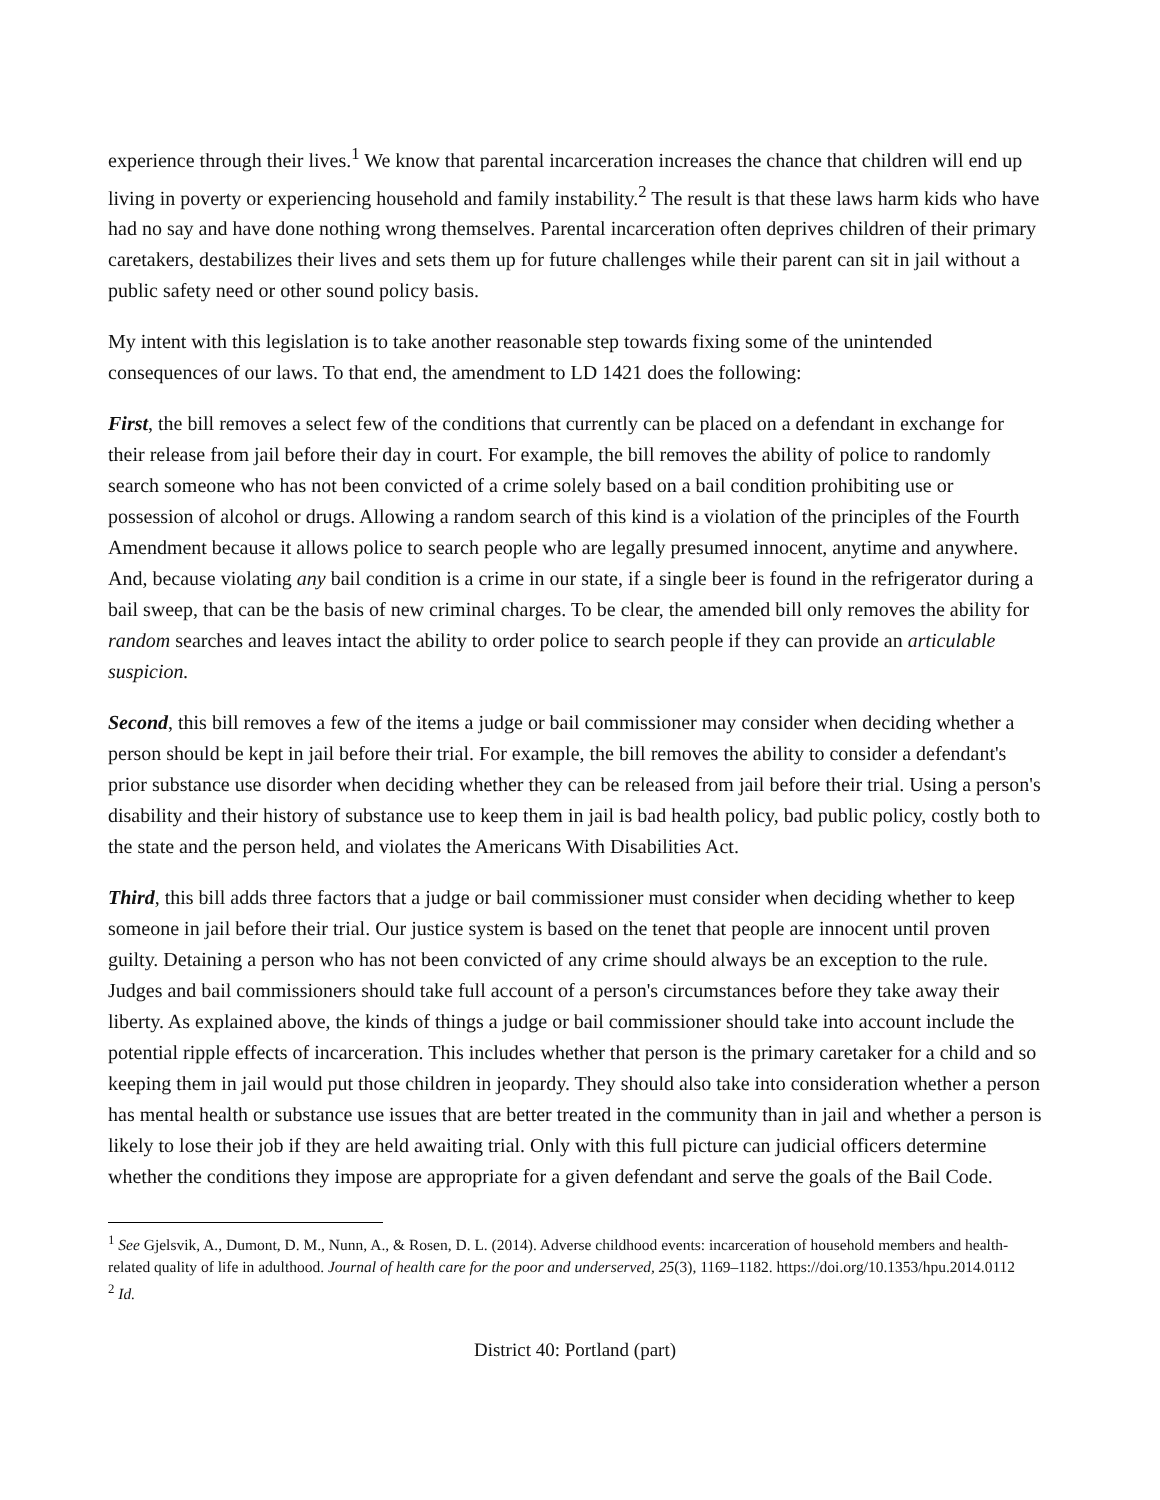experience through their lives.<sup>1</sup> We know that parental incarceration increases the chance that children will end up living in poverty or experiencing household and family instability.<sup>2</sup> The result is that these laws harm kids who have had no say and have done nothing wrong themselves. Parental incarceration often deprives children of their primary caretakers, destabilizes their lives and sets them up for future challenges while their parent can sit in jail without a public safety need or other sound policy basis.
My intent with this legislation is to take another reasonable step towards fixing some of the unintended consequences of our laws. To that end, the amendment to LD 1421 does the following:
First, the bill removes a select few of the conditions that currently can be placed on a defendant in exchange for their release from jail before their day in court. For example, the bill removes the ability of police to randomly search someone who has not been convicted of a crime solely based on a bail condition prohibiting use or possession of alcohol or drugs. Allowing a random search of this kind is a violation of the principles of the Fourth Amendment because it allows police to search people who are legally presumed innocent, anytime and anywhere. And, because violating any bail condition is a crime in our state, if a single beer is found in the refrigerator during a bail sweep, that can be the basis of new criminal charges. To be clear, the amended bill only removes the ability for random searches and leaves intact the ability to order police to search people if they can provide an articulable suspicion.
Second, this bill removes a few of the items a judge or bail commissioner may consider when deciding whether a person should be kept in jail before their trial. For example, the bill removes the ability to consider a defendant's prior substance use disorder when deciding whether they can be released from jail before their trial. Using a person's disability and their history of substance use to keep them in jail is bad health policy, bad public policy, costly both to the state and the person held, and violates the Americans With Disabilities Act.
Third, this bill adds three factors that a judge or bail commissioner must consider when deciding whether to keep someone in jail before their trial. Our justice system is based on the tenet that people are innocent until proven guilty. Detaining a person who has not been convicted of any crime should always be an exception to the rule. Judges and bail commissioners should take full account of a person's circumstances before they take away their liberty. As explained above, the kinds of things a judge or bail commissioner should take into account include the potential ripple effects of incarceration. This includes whether that person is the primary caretaker for a child and so keeping them in jail would put those children in jeopardy. They should also take into consideration whether a person has mental health or substance use issues that are better treated in the community than in jail and whether a person is likely to lose their job if they are held awaiting trial. Only with this full picture can judicial officers determine whether the conditions they impose are appropriate for a given defendant and serve the goals of the Bail Code.
<sup>1</sup> See Gjelsvik, A., Dumont, D. M., Nunn, A., & Rosen, D. L. (2014). Adverse childhood events: incarceration of household members and health-related quality of life in adulthood. Journal of health care for the poor and underserved, 25(3), 1169–1182. https://doi.org/10.1353/hpu.2014.0112
<sup>2</sup> Id.
District 40: Portland (part)